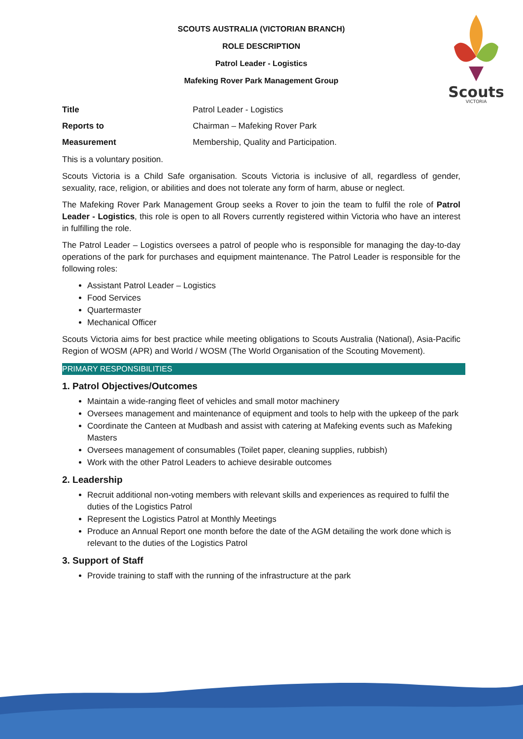Scouts
VICTORIA
SCOUTS AUSTRALIA (VICTORIAN BRANCH)
ROLE DESCRIPTION
Patrol Leader - Logistics
Mafeking Rover Park Management Group
| Title | Patrol Leader - Logistics |
| Reports to | Chairman – Mafeking Rover Park |
| Measurement | Membership, Quality and Participation. |
This is a voluntary position.
Scouts Victoria is a Child Safe organisation. Scouts Victoria is inclusive of all, regardless of gender, sexuality, race, religion, or abilities and does not tolerate any form of harm, abuse or neglect.
The Mafeking Rover Park Management Group seeks a Rover to join the team to fulfil the role of Patrol Leader - Logistics, this role is open to all Rovers currently registered within Victoria who have an interest in fulfilling the role.
The Patrol Leader – Logistics oversees a patrol of people who is responsible for managing the day-to-day operations of the park for purchases and equipment maintenance. The Patrol Leader is responsible for the following roles:
Assistant Patrol Leader – Logistics
Food Services
Quartermaster
Mechanical Officer
Scouts Victoria aims for best practice while meeting obligations to Scouts Australia (National), Asia-Pacific Region of WOSM (APR) and World / WOSM (The World Organisation of the Scouting Movement).
PRIMARY RESPONSIBILITIES
1. Patrol Objectives/Outcomes
Maintain a wide-ranging fleet of vehicles and small motor machinery
Oversees management and maintenance of equipment and tools to help with the upkeep of the park
Coordinate the Canteen at Mudbash and assist with catering at Mafeking events such as Mafeking Masters
Oversees management of consumables (Toilet paper, cleaning supplies, rubbish)
Work with the other Patrol Leaders to achieve desirable outcomes
2. Leadership
Recruit additional non-voting members with relevant skills and experiences as required to fulfil the duties of the Logistics Patrol
Represent the Logistics Patrol at Monthly Meetings
Produce an Annual Report one month before the date of the AGM detailing the work done which is relevant to the duties of the Logistics Patrol
3. Support of Staff
Provide training to staff with the running of the infrastructure at the park